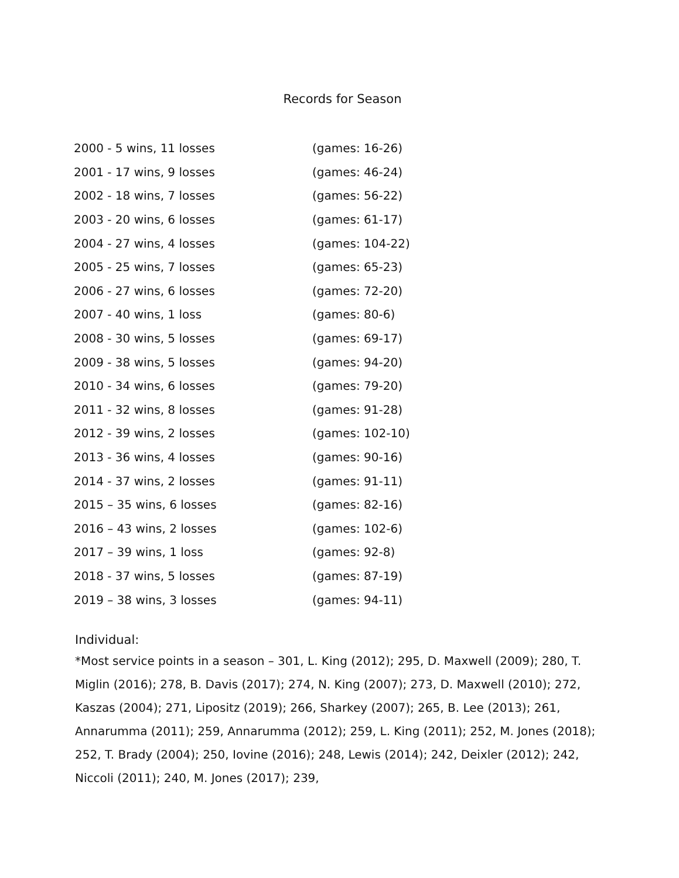Records for Season
| 2000 - 5 wins, 11 losses | (games: 16-26) |
| 2001 - 17 wins, 9 losses | (games: 46-24) |
| 2002 - 18 wins, 7 losses | (games: 56-22) |
| 2003 - 20 wins, 6 losses | (games: 61-17) |
| 2004 - 27 wins, 4 losses | (games: 104-22) |
| 2005 - 25 wins, 7 losses | (games: 65-23) |
| 2006 - 27 wins, 6 losses | (games: 72-20) |
| 2007 - 40 wins, 1 loss | (games: 80-6) |
| 2008 - 30 wins, 5 losses | (games: 69-17) |
| 2009 - 38 wins, 5 losses | (games: 94-20) |
| 2010 - 34 wins, 6 losses | (games: 79-20) |
| 2011 - 32 wins, 8 losses | (games: 91-28) |
| 2012 - 39 wins, 2 losses | (games: 102-10) |
| 2013 - 36 wins, 4 losses | (games: 90-16) |
| 2014 - 37 wins, 2 losses | (games: 91-11) |
| 2015 – 35 wins, 6 losses | (games: 82-16) |
| 2016 – 43 wins, 2 losses | (games: 102-6) |
| 2017 – 39 wins, 1 loss | (games: 92-8) |
| 2018 - 37 wins, 5 losses | (games: 87-19) |
| 2019 – 38 wins, 3 losses | (games: 94-11) |
Individual:
*Most service points in a season – 301, L. King (2012); 295, D. Maxwell (2009); 280, T. Miglin (2016); 278, B. Davis (2017); 274, N. King (2007); 273, D. Maxwell (2010); 272, Kaszas (2004); 271, Lipositz (2019); 266, Sharkey (2007); 265, B. Lee (2013); 261, Annarumma (2011); 259, Annarumma (2012); 259, L. King (2011); 252, M. Jones (2018); 252, T. Brady (2004); 250, Iovine (2016); 248, Lewis (2014); 242, Deixler (2012); 242, Niccoli (2011); 240, M. Jones (2017); 239,